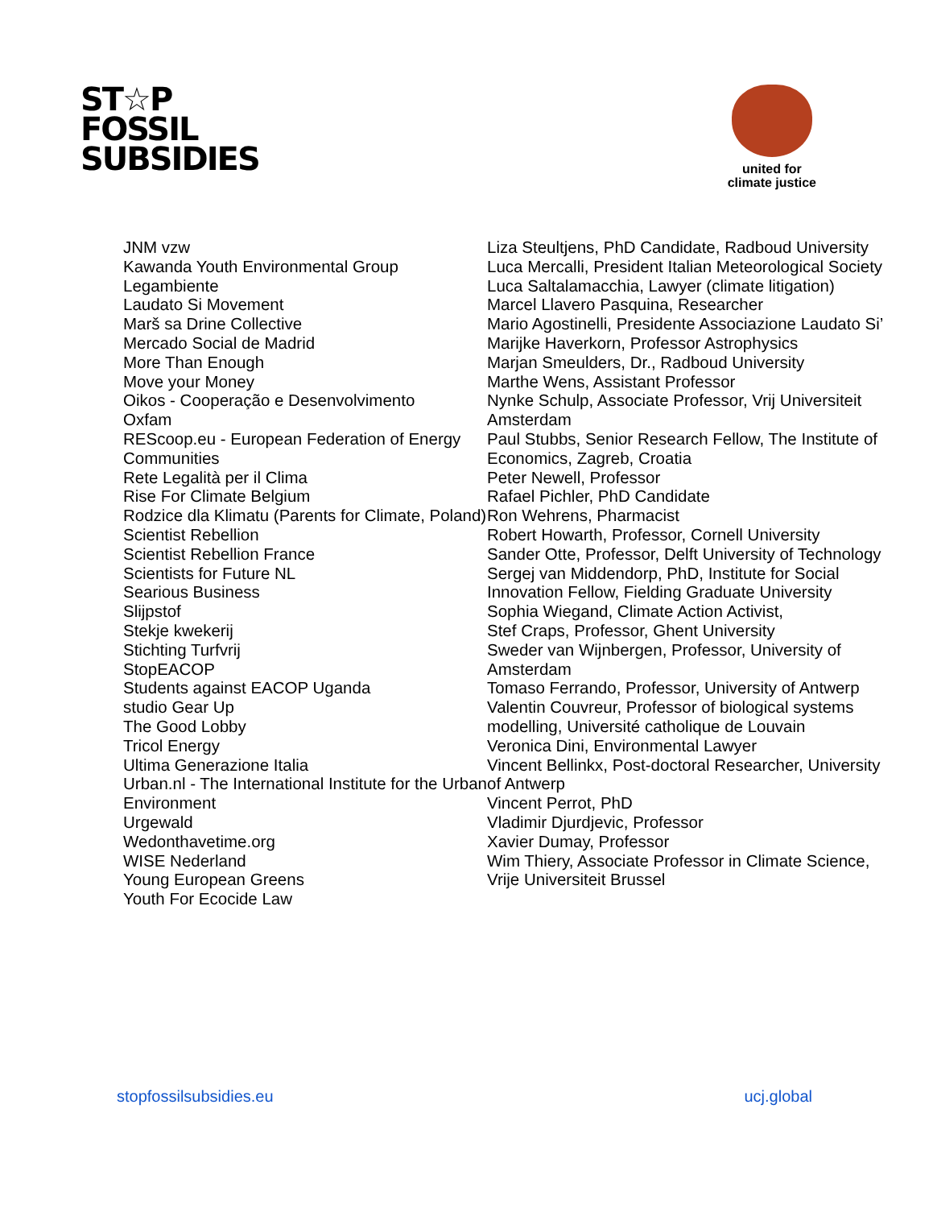ST☆P
FOSSIL
SUBSIDIES
united for
climate justice
JNM vzw
Kawanda Youth Environmental Group
Legambiente
Laudato Si Movement
Marš sa Drine Collective
Mercado Social de Madrid
More Than Enough
Move your Money
Oikos - Cooperação e Desenvolvimento
Oxfam
REScoop.eu - European Federation of Energy Communities
Rete Legalità per il Clima
Rise For Climate Belgium
Rodzice dla Klimatu (Parents for Climate, Poland)
Scientist Rebellion
Scientist Rebellion France
Scientists for Future NL
Searious Business
Slijpstof
Stekje kwekerij
Stichting Turfvrij
StopEACOP
Students against EACOP Uganda
studio Gear Up
The Good Lobby
Tricol Energy
Ultima Generazione Italia
Urban.nl - The International Institute for the Urban Environment
Urgewald
Wedonthavetime.org
WISE Nederland
Young European Greens
Youth For Ecocide Law
Liza Steultjens, PhD Candidate, Radboud University
Luca Mercalli, President Italian Meteorological Society
Luca Saltalamacchia, Lawyer (climate litigation)
Marcel Llavero Pasquina, Researcher
Mario Agostinelli, Presidente Associazione Laudato Si’
Marijke Haverkorn, Professor Astrophysics
Marjan Smeulders, Dr., Radboud University
Marthe Wens, Assistant Professor
Nynke Schulp, Associate Professor, Vrij Universiteit Amsterdam
Paul Stubbs, Senior Research Fellow, The Institute of Economics, Zagreb, Croatia
Peter Newell, Professor
Rafael Pichler, PhD Candidate
Ron Wehrens, Pharmacist
Robert Howarth, Professor, Cornell University
Sander Otte, Professor, Delft University of Technology
Sergej van Middendorp, PhD, Institute for Social Innovation Fellow, Fielding Graduate University
Sophia Wiegand, Climate Action Activist,
Stef Craps, Professor, Ghent University
Sweder van Wijnbergen, Professor, University of Amsterdam
Tomaso Ferrando, Professor, University of Antwerp
Valentin Couvreur, Professor of biological systems modelling, Université catholique de Louvain
Veronica Dini, Environmental Lawyer
Vincent Bellinkx, Post-doctoral Researcher, University of Antwerp
Vincent Perrot, PhD
Vladimir Djurdjevic, Professor
Xavier Dumay, Professor
Wim Thiery, Associate Professor in Climate Science, Vrije Universiteit Brussel
stopfossilsubsidies.eu ucj.global